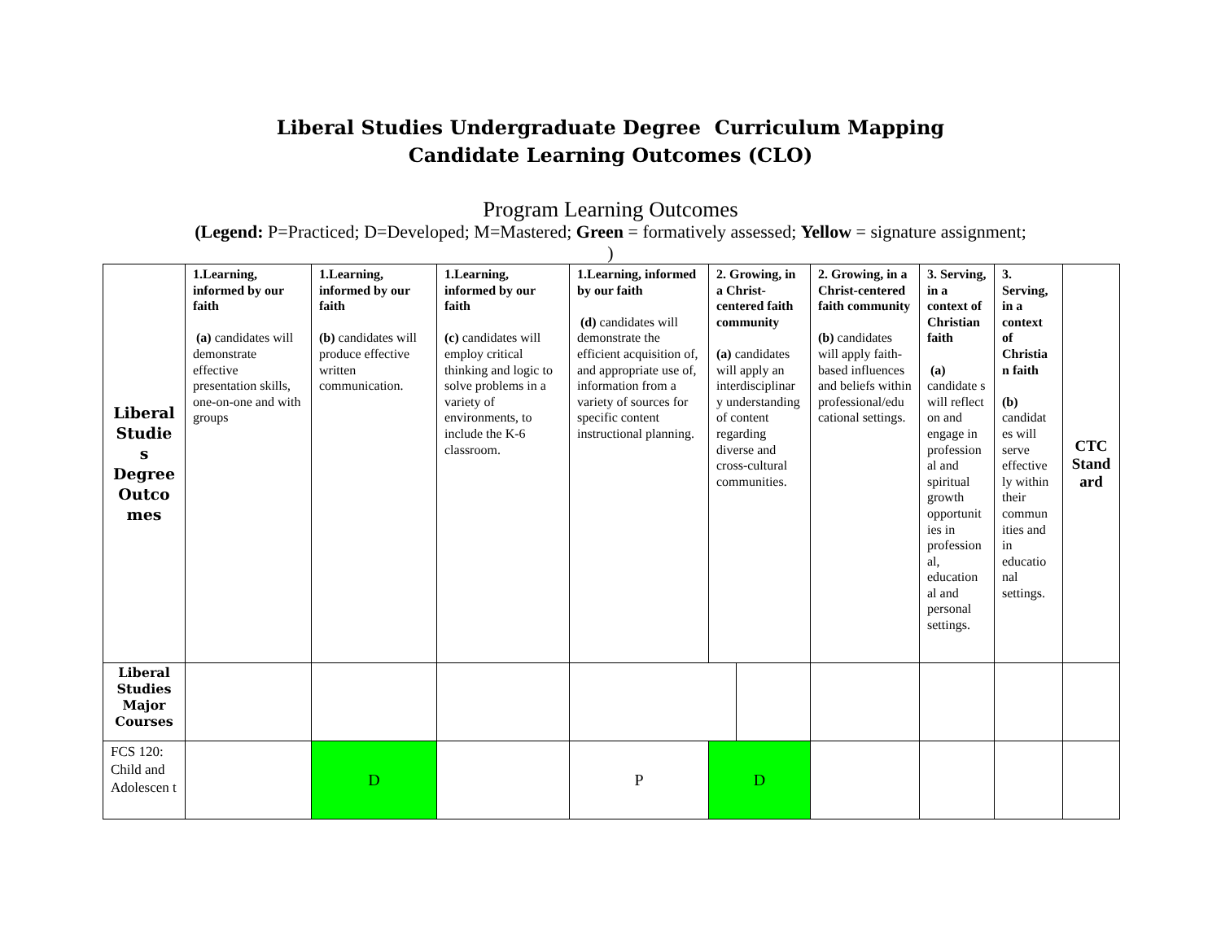Liberal Studies Undergraduate Degree Curriculum Mapping
Candidate Learning Outcomes (CLO)
Program Learning Outcomes
(Legend: P=Practiced; D=Developed; M=Mastered; Green = formatively assessed; Yellow = signature assignment;
)
| Liberal Studie s Degree Outco mes | 1.Learning, informed by our faith (a) candidates will demonstrate effective presentation skills, one-on-one and with groups | 1.Learning, informed by our faith (b) candidates will produce effective written communication. | 1.Learning, informed by our faith (c) candidates will employ critical thinking and logic to solve problems in a variety of environments, to include the K-6 classroom. | 1.Learning, informed by our faith (d) candidates will demonstrate the efficient acquisition of, and appropriate use of, information from a variety of sources for specific content instructional planning. | 2. Growing, in a Christ-centered faith community (a) candidates will apply an interdisciplinar y understanding of content regarding diverse and cross-cultural communities. | | 2. Growing, in a Christ-centered faith community (b) candidates will apply faith-based influences and beliefs within professional/edu cational settings. | 3. Serving, in a context of Christian faith (a) candidate s will reflect on and engage in profession al and spiritual growth opportunit ies in profession al, education al and personal settings. | 3. Serving, in a context of Christia n faith (b) candidat es will serve effective ly within their commun ities and in educatio nal settings. | CTC Stand ard |
| Liberal Studies Major Courses | | | | | | | | | | |
| FCS 120: Child and Adolescen t | | D | | P | D | | | | | |